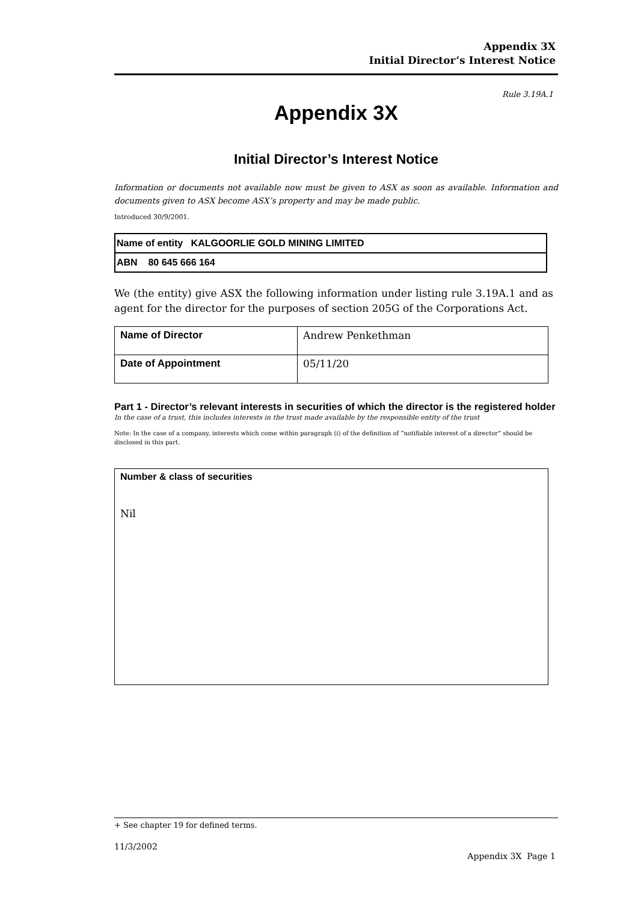Appendix 3X
Initial Director’s Interest Notice
Rule 3.19A.1
Appendix 3X
Initial Director’s Interest Notice
Information or documents not available now must be given to ASX as soon as available. Information and documents given to ASX become ASX’s property and may be made public.
Introduced 30/9/2001.
| Name of entity KALGOORLIE GOLD MINING LIMITED |
| ABN 80 645 666 164 |
We (the entity) give ASX the following information under listing rule 3.19A.1 and as agent for the director for the purposes of section 205G of the Corporations Act.
| Name of Director | Andrew Penkethman |
| Date of Appointment | 05/11/20 |
Part 1 - Director’s relevant interests in securities of which the director is the registered holder
In the case of a trust, this includes interests in the trust made available by the responsible entity of the trust
Note: In the case of a company, interests which come within paragraph (i) of the definition of “notifiable interest of a director” should be disclosed in this part.
| Number & class of securities Nil |
+ See chapter 19 for defined terms.
11/3/2002
Appendix 3X Page 1